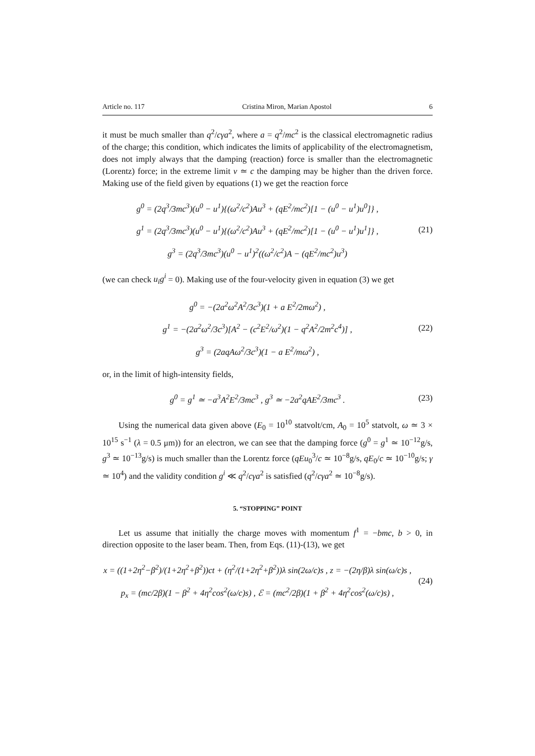Article no. 117 Cristina Miron, Marian Apostol 6
it must be much smaller than q<sup>2</sup>/cγa<sup>2</sup>, where a = q<sup>2</sup>/mc<sup>2</sup> is the classical electromagnetic radius of the charge; this condition, which indicates the limits of applicability of the electromagnetism, does not imply always that the damping (reaction) force is smaller than the electromagnetic (Lorentz) force; in the extreme limit v ≃ c the damping may be higher than the driven force. Making use of the field given by equations (1) we get the reaction force
g<sup>0</sup> = (2q<sup>3</sup>/3mc<sup>3</sup>)(u<sup>0</sup> − u<sup>1</sup>){(ω<sup>2</sup>/c<sup>2</sup>)Au<sup>3</sup> + (qE<sup>2</sup>/mc<sup>2</sup>)[1 − (u<sup>0</sup> − u<sup>1</sup>)u<sup>0</sup>]} ,
g<sup>1</sup> = (2q<sup>3</sup>/3mc<sup>3</sup>)(u<sup>0</sup> − u<sup>1</sup>){(ω<sup>2</sup>/c<sup>2</sup>)Au<sup>3</sup> + (qE<sup>2</sup>/mc<sup>2</sup>)[1 − (u<sup>0</sup> − u<sup>1</sup>)u<sup>1</sup>]} ,
g<sup>3</sup> = (2q<sup>3</sup>/3mc<sup>3</sup>)(u<sup>0</sup> − u<sup>1</sup>)<sup>2</sup>((ω<sup>2</sup>/c<sup>2</sup>)A − (qE<sup>2</sup>/mc<sup>2</sup>)u<sup>3</sup>)
(21)
(we can check u<sub>i</sub>g<sup>i</sup> = 0). Making use of the four-velocity given in equation (3) we get
g<sup>0</sup> = −(2a<sup>2</sup>ω<sup>2</sup>A<sup>2</sup>/3c<sup>3</sup>)(1 + a E<sup>2</sup>/2mω<sup>2</sup>) ,
g<sup>1</sup> = −(2a<sup>2</sup>ω<sup>2</sup>/3c<sup>3</sup>)[A<sup>2</sup> − (c<sup>2</sup>E<sup>2</sup>/ω<sup>2</sup>)(1 − q<sup>2</sup>A<sup>2</sup>/2m<sup>2</sup>c<sup>4</sup>)] ,
g<sup>3</sup> = (2aqAω<sup>2</sup>/3c<sup>3</sup>)(1 − a E<sup>2</sup>/mω<sup>2</sup>) ,
(22)
or, in the limit of high-intensity fields,
g<sup>0</sup> = g<sup>1</sup> ≃ −a<sup>3</sup>A<sup>2</sup>E<sup>2</sup>/3mc<sup>3</sup> , g<sup>3</sup> ≃ −2a<sup>2</sup>qAE<sup>2</sup>/3mc<sup>3</sup> .
(23)
Using the numerical data given above (E<sub>0</sub> = 10<sup>10</sup> statvolt/cm, A<sub>0</sub> = 10<sup>5</sup> statvolt, ω ≃ 3 × 10<sup>15</sup> s<sup>−1</sup> (λ = 0.5 μm)) for an electron, we can see that the damping force (g<sup>0</sup> = g<sup>1</sup> ≃ 10<sup>−12</sup>g/s, g<sup>3</sup> ≃ 10<sup>−13</sup>g/s) is much smaller than the Lorentz force (qEu<sub>0</sub><sup>3</sup>/c ≃ 10<sup>−8</sup>g/s, qE<sub>0</sub>/c ≃ 10<sup>−10</sup>g/s; γ ≃ 10<sup>4</sup>) and the validity condition g<sup>i</sup> ≪ q<sup>2</sup>/cγa<sup>2</sup> is satisfied (q<sup>2</sup>/cγa<sup>2</sup> ≃ 10<sup>−8</sup>g/s).
5. “STOPPING” POINT
Let us assume that initially the charge moves with momentum f<sup>1</sup> = −bmc, b > 0, in direction opposite to the laser beam. Then, from Eqs. (11)-(13), we get
x = ((1+2η<sup>2</sup>−β<sup>2</sup>)/(1+2η<sup>2</sup>+β<sup>2</sup>))ct + (η<sup>2</sup>/(1+2η<sup>2</sup>+β<sup>2</sup>))λ sin(2ω/c)s , z = −(2η/β)λ sin(ω/c)s ,
p<sub>x</sub> = (mc/2β)(1 − β<sup>2</sup> + 4η<sup>2</sup>cos<sup>2</sup>(ω/c)s) , ℰ = (mc<sup>2</sup>/2β)(1 + β<sup>2</sup> + 4η<sup>2</sup>cos<sup>2</sup>(ω/c)s) ,
(24)